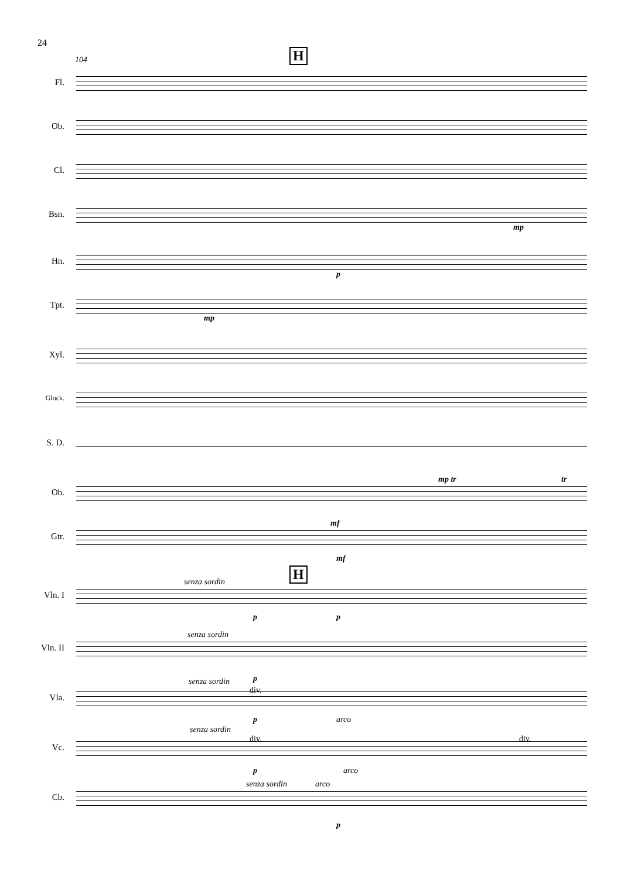24
104 H
Fl.
Ob.
Cl.
Bsn.
mp
Hn.
p
Tpt.
mp
Xyl.
Glock.
S. D.
Ob.
mp tr tr
Gtr.
mf
mf
H
Vln. I
senza sordin
p p
Vln. II
senza sordin
p
Vla.
senza sordin
div.
p arco
Vc.
senza sordin
div. div.
p arco
Cb.
senza sordin arco
p